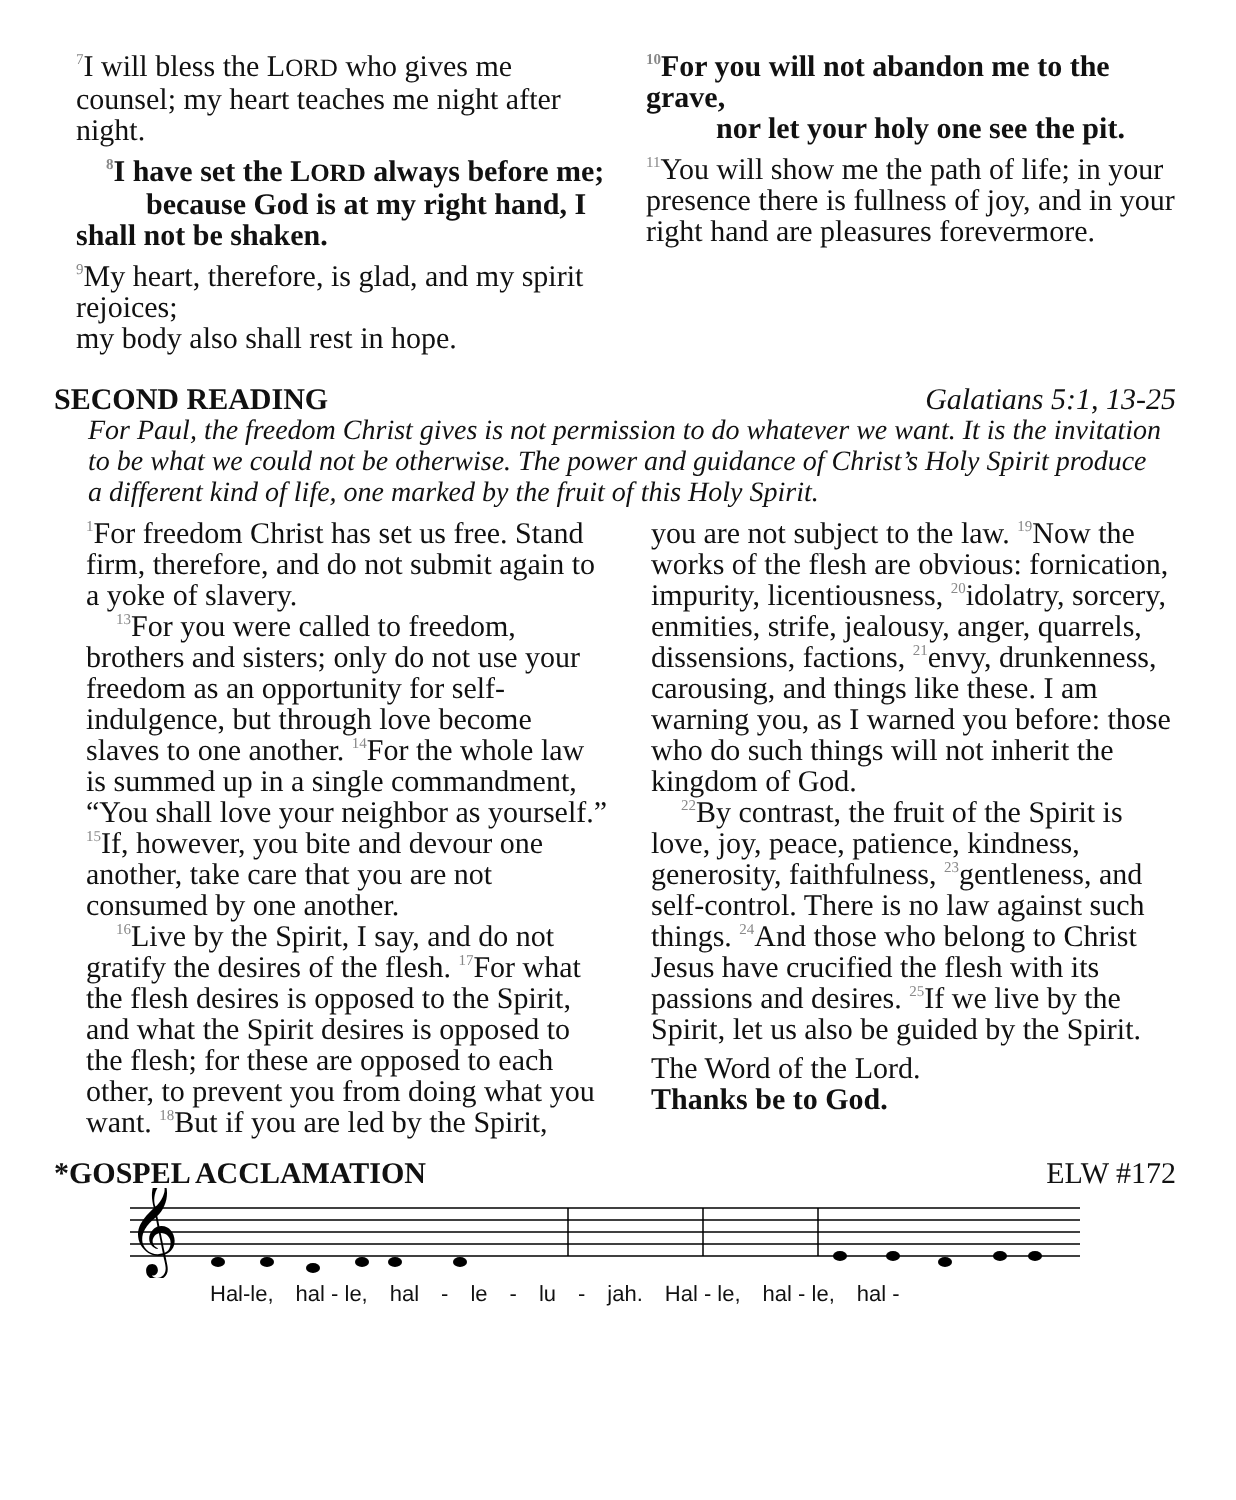<sup>7</sup> I will bless the LORD who gives me counsel; my heart teaches me night after night.
<sup>8</sup> I have set the LORD always before me;
because God is at my right hand, I shall not be shaken.
<sup>9</sup> My heart, therefore, is glad, and my spirit rejoices;
my body also shall rest in hope.
<sup>10</sup> For you will not abandon me to the grave,
nor let your holy one see the pit.
<sup>11</sup> You will show me the path of life; in your presence there is fullness of joy, and in your right hand are pleasures forevermore.
SECOND READING Galatians 5:1, 13-25
For Paul, the freedom Christ gives is not permission to do whatever we want. It is the invitation to be what we could not be otherwise. The power and guidance of Christ’s Holy Spirit produce a different kind of life, one marked by the fruit of this Holy Spirit.
<sup>1</sup> For freedom Christ has set us free. Stand firm, therefore, and do not submit again to a yoke of slavery.
<sup>13</sup> For you were called to freedom, brothers and sisters; only do not use your freedom as an opportunity for self-indulgence, but through love become slaves to one another. <sup>14</sup>For the whole law is summed up in a single commandment, “You shall love your neighbor as yourself.” <sup>15</sup>If, however, you bite and devour one another, take care that you are not consumed by one another.
<sup>16</sup> Live by the Spirit, I say, and do not gratify the desires of the flesh. <sup>17</sup>For what the flesh desires is opposed to the Spirit, and what the Spirit desires is opposed to the flesh; for these are opposed to each other, to prevent you from doing what you want. <sup>18</sup>But if you are led by the Spirit,
you are not subject to the law. <sup>19</sup>Now the works of the flesh are obvious: fornication, impurity, licentiousness, <sup>20</sup>idolatry, sorcery, enmities, strife, jealousy, anger, quarrels, dissensions, factions, <sup>21</sup>envy, drunkenness, carousing, and things like these. I am warning you, as I warned you before: those who do such things will not inherit the kingdom of God.
<sup>22</sup> By contrast, the fruit of the Spirit is love, joy, peace, patience, kindness, generosity, faithfulness, <sup>23</sup>gentleness, and self-control. There is no law against such things. <sup>24</sup>And those who belong to Christ Jesus have crucified the flesh with its passions and desires. <sup>25</sup>If we live by the Spirit, let us also be guided by the Spirit.
The Word of the Lord.
Thanks be to God.
*GOSPEL ACCLAMATION ELW #172
𝄞
Hal-le, hal - le, hal - le - lu - jah. Hal - le, hal - le, hal -